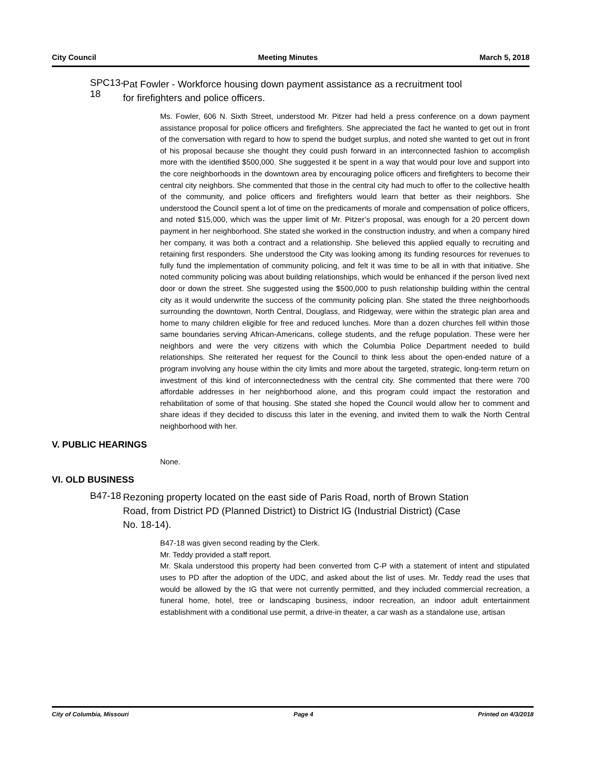City Council Meeting Minutes March 5, 2018
SPC13-18
Pat Fowler - Workforce housing down payment assistance as a recruitment tool for firefighters and police officers.
Ms. Fowler, 606 N. Sixth Street, understood Mr. Pitzer had held a press conference on a down payment assistance proposal for police officers and firefighters. She appreciated the fact he wanted to get out in front of the conversation with regard to how to spend the budget surplus, and noted she wanted to get out in front of his proposal because she thought they could push forward in an interconnected fashion to accomplish more with the identified $500,000. She suggested it be spent in a way that would pour love and support into the core neighborhoods in the downtown area by encouraging police officers and firefighters to become their central city neighbors. She commented that those in the central city had much to offer to the collective health of the community, and police officers and firefighters would learn that better as their neighbors. She understood the Council spent a lot of time on the predicaments of morale and compensation of police officers, and noted $15,000, which was the upper limit of Mr. Pitzer’s proposal, was enough for a 20 percent down payment in her neighborhood. She stated she worked in the construction industry, and when a company hired her company, it was both a contract and a relationship. She believed this applied equally to recruiting and retaining first responders. She understood the City was looking among its funding resources for revenues to fully fund the implementation of community policing, and felt it was time to be all in with that initiative. She noted community policing was about building relationships, which would be enhanced if the person lived next door or down the street. She suggested using the $500,000 to push relationship building within the central city as it would underwrite the success of the community policing plan. She stated the three neighborhoods surrounding the downtown, North Central, Douglass, and Ridgeway, were within the strategic plan area and home to many children eligible for free and reduced lunches. More than a dozen churches fell within those same boundaries serving African-Americans, college students, and the refuge population. These were her neighbors and were the very citizens with which the Columbia Police Department needed to build relationships. She reiterated her request for the Council to think less about the open-ended nature of a program involving any house within the city limits and more about the targeted, strategic, long-term return on investment of this kind of interconnectedness with the central city. She commented that there were 700 affordable addresses in her neighborhood alone, and this program could impact the restoration and rehabilitation of some of that housing. She stated she hoped the Council would allow her to comment and share ideas if they decided to discuss this later in the evening, and invited them to walk the North Central neighborhood with her.
V. PUBLIC HEARINGS
None.
VI. OLD BUSINESS
B47-18
Rezoning property located on the east side of Paris Road, north of Brown Station Road, from District PD (Planned District) to District IG (Industrial District) (Case No. 18-14).
B47-18 was given second reading by the Clerk.
Mr. Teddy provided a staff report.
Mr. Skala understood this property had been converted from C-P with a statement of intent and stipulated uses to PD after the adoption of the UDC, and asked about the list of uses. Mr. Teddy read the uses that would be allowed by the IG that were not currently permitted, and they included commercial recreation, a funeral home, hotel, tree or landscaping business, indoor recreation, an indoor adult entertainment establishment with a conditional use permit, a drive-in theater, a car wash as a standalone use, artisan
City of Columbia, Missouri Page 4 Printed on 4/3/2018